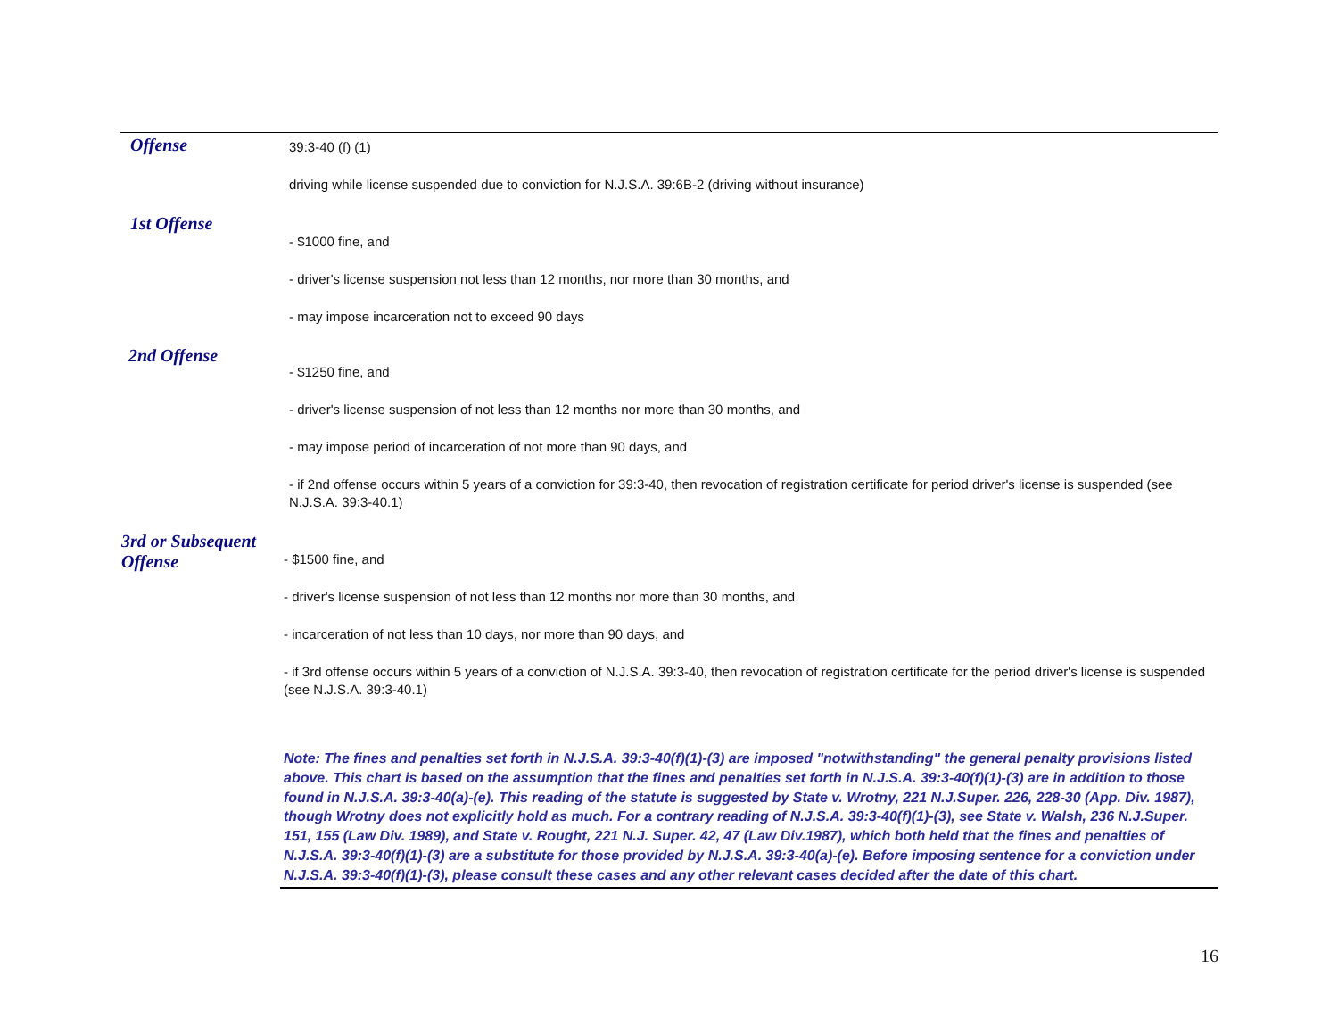Offense
39:3-40 (f) (1)
driving while license suspended due to conviction for N.J.S.A. 39:6B-2 (driving without insurance)
1st Offense
- $1000 fine, and
- driver's license suspension not less than 12 months, nor more than 30 months, and
- may impose incarceration not to exceed 90 days
2nd Offense
- $1250 fine, and
- driver's license suspension of not less than 12 months nor more than 30 months, and
- may impose period of incarceration of not more than 90 days, and
- if 2nd offense occurs within 5 years of a conviction for 39:3-40, then revocation of registration certificate for period driver's license is suspended (see N.J.S.A. 39:3-40.1)
3rd or Subsequent Offense
- $1500 fine, and
- driver's license suspension of not less than 12 months nor more than 30 months, and
- incarceration of not less than 10 days, nor more than 90 days, and
- if 3rd offense occurs within 5 years of a conviction of N.J.S.A. 39:3-40, then revocation of registration certificate for the period driver's license is suspended (see N.J.S.A. 39:3-40.1)
Note: The fines and penalties set forth in N.J.S.A. 39:3-40(f)(1)-(3) are imposed "notwithstanding" the general penalty provisions listed above. This chart is based on the assumption that the fines and penalties set forth in N.J.S.A. 39:3-40(f)(1)-(3) are in addition to those found in N.J.S.A. 39:3-40(a)-(e). This reading of the statute is suggested by State v. Wrotny, 221 N.J.Super. 226, 228-30 (App. Div. 1987), though Wrotny does not explicitly hold as much. For a contrary reading of N.J.S.A. 39:3-40(f)(1)-(3), see State v. Walsh, 236 N.J.Super. 151, 155 (Law Div. 1989), and State v. Rought, 221 N.J. Super. 42, 47 (Law Div.1987), which both held that the fines and penalties of N.J.S.A. 39:3-40(f)(1)-(3) are a substitute for those provided by N.J.S.A. 39:3-40(a)-(e). Before imposing sentence for a conviction under N.J.S.A. 39:3-40(f)(1)-(3), please consult these cases and any other relevant cases decided after the date of this chart.
16